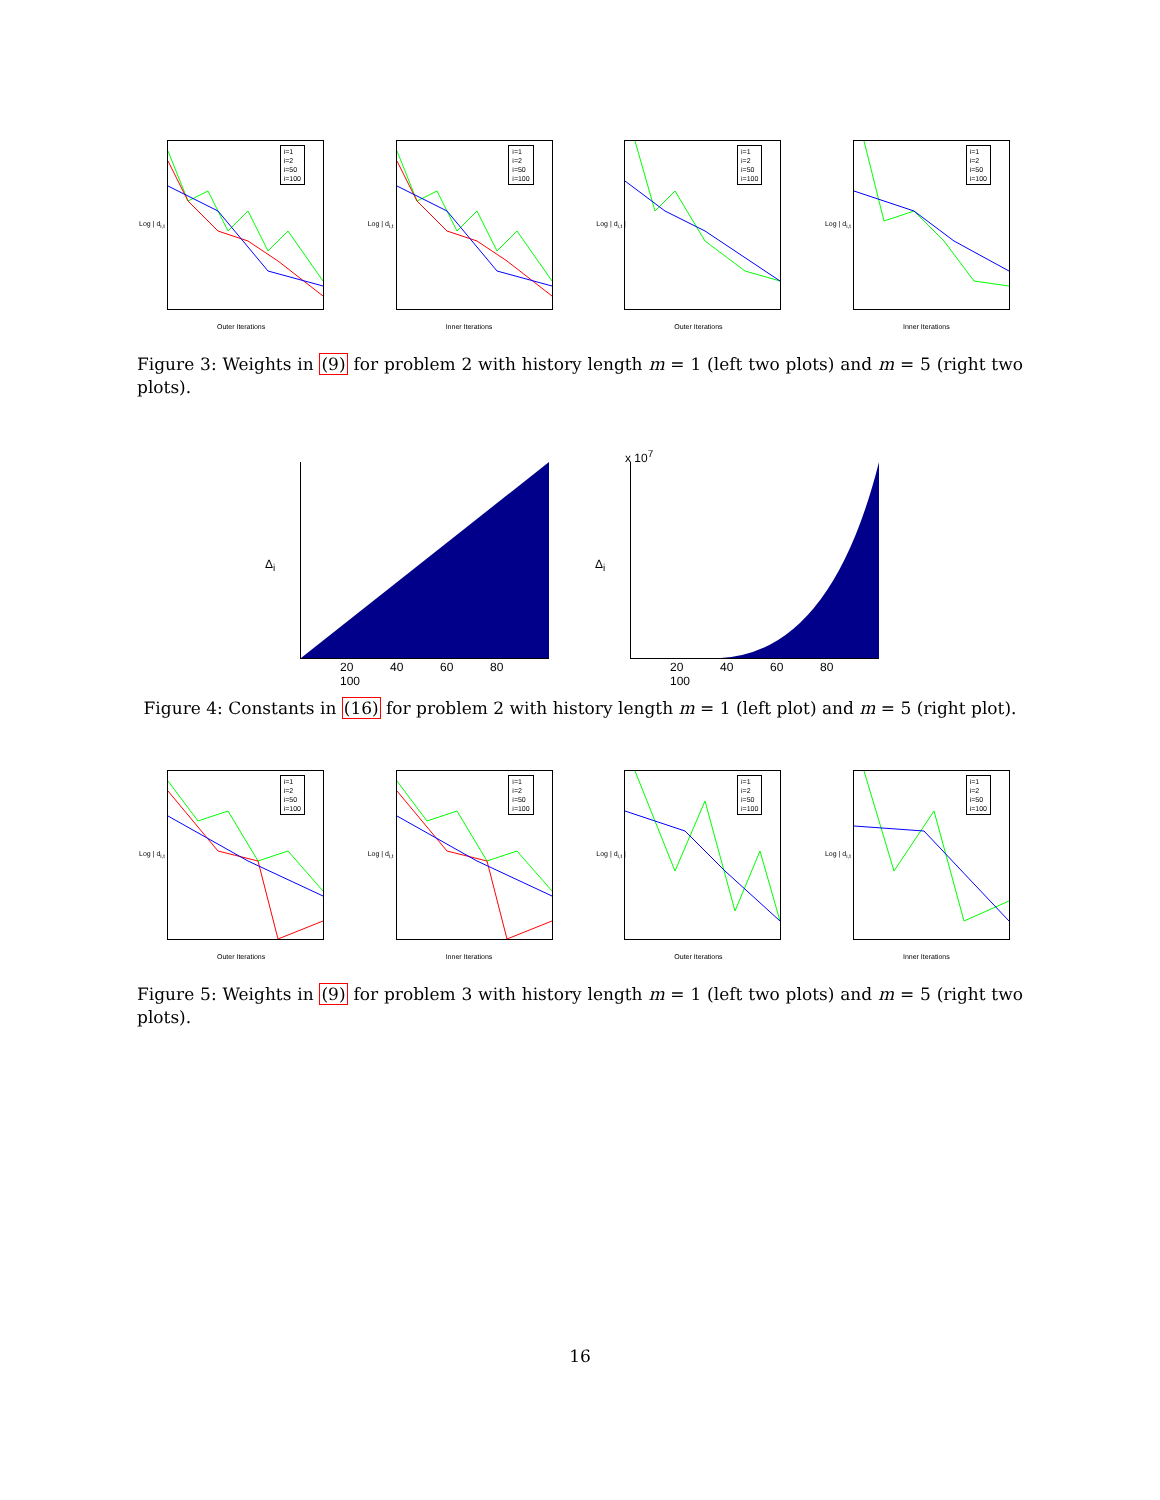i=1
i=2
i=50
i=100
Log | d<sub>i,t</sub> |
Outer Iterations
i=1
i=2
i=50
i=100
Log | d<sub>i,t</sub> |
Inner Iterations
i=1
i=2
i=50
i=100
Log | d<sub>i,t</sub> |
Outer Iterations
i=1
i=2
i=50
i=100
Log | d<sub>i,t</sub> |
Inner Iterations
Figure 3: Weights in (9) for problem 2 with history length m = 1 (left two plots) and m = 5 (right two plots).
Δ<sub>i</sub>
20 40 60 80 100
x 10<sup>7</sup>
Δ<sub>i</sub>
20 40 60 80 100
Figure 4: Constants in (16) for problem 2 with history length m = 1 (left plot) and m = 5 (right plot).
i=1
i=2
i=50
i=100
Log | d<sub>i,t</sub> |
Outer Iterations
i=1
i=2
i=50
i=100
Log | d<sub>i,t</sub> |
Inner Iterations
i=1
i=2
i=50
i=100
Log | d<sub>i,t</sub> |
Outer Iterations
i=1
i=2
i=50
i=100
Log | d<sub>i,t</sub> |
Inner Iterations
Figure 5: Weights in (9) for problem 3 with history length m = 1 (left two plots) and m = 5 (right two plots).
16